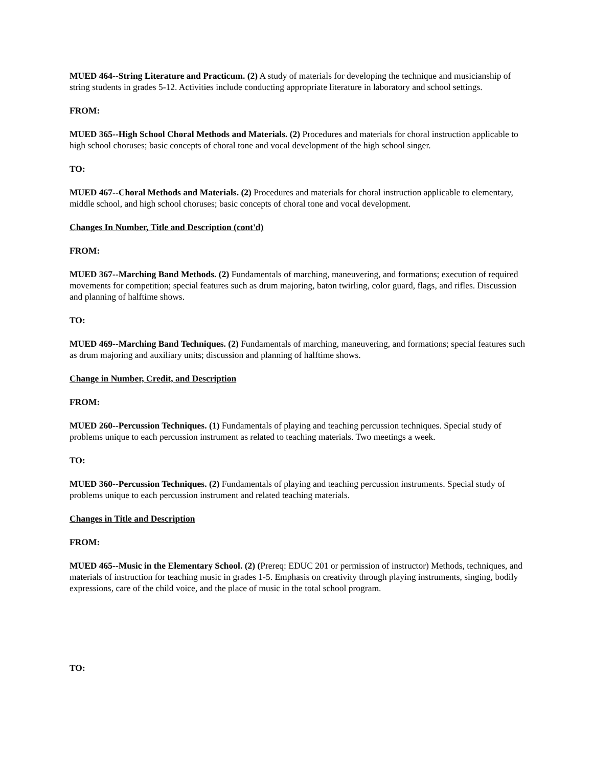MUED 464--String Literature and Practicum. (2) A study of materials for developing the technique and musicianship of string students in grades 5-12. Activities include conducting appropriate literature in laboratory and school settings.
FROM:
MUED 365--High School Choral Methods and Materials. (2) Procedures and materials for choral instruction applicable to high school choruses; basic concepts of choral tone and vocal development of the high school singer.
TO:
MUED 467--Choral Methods and Materials. (2) Procedures and materials for choral instruction applicable to elementary, middle school, and high school choruses; basic concepts of choral tone and vocal development.
Changes In Number, Title and Description (cont'd)
FROM:
MUED 367--Marching Band Methods. (2) Fundamentals of marching, maneuvering, and formations; execution of required movements for competition; special features such as drum majoring, baton twirling, color guard, flags, and rifles. Discussion and planning of halftime shows.
TO:
MUED 469--Marching Band Techniques. (2) Fundamentals of marching, maneuvering, and formations; special features such as drum majoring and auxiliary units; discussion and planning of halftime shows.
Change in Number, Credit, and Description
FROM:
MUED 260--Percussion Techniques. (1) Fundamentals of playing and teaching percussion techniques. Special study of problems unique to each percussion instrument as related to teaching materials. Two meetings a week.
TO:
MUED 360--Percussion Techniques. (2) Fundamentals of playing and teaching percussion instruments. Special study of problems unique to each percussion instrument and related teaching materials.
Changes in Title and Description
FROM:
MUED 465--Music in the Elementary School. (2) (Prereq: EDUC 201 or permission of instructor) Methods, techniques, and materials of instruction for teaching music in grades 1-5. Emphasis on creativity through playing instruments, singing, bodily expressions, care of the child voice, and the place of music in the total school program.
TO: